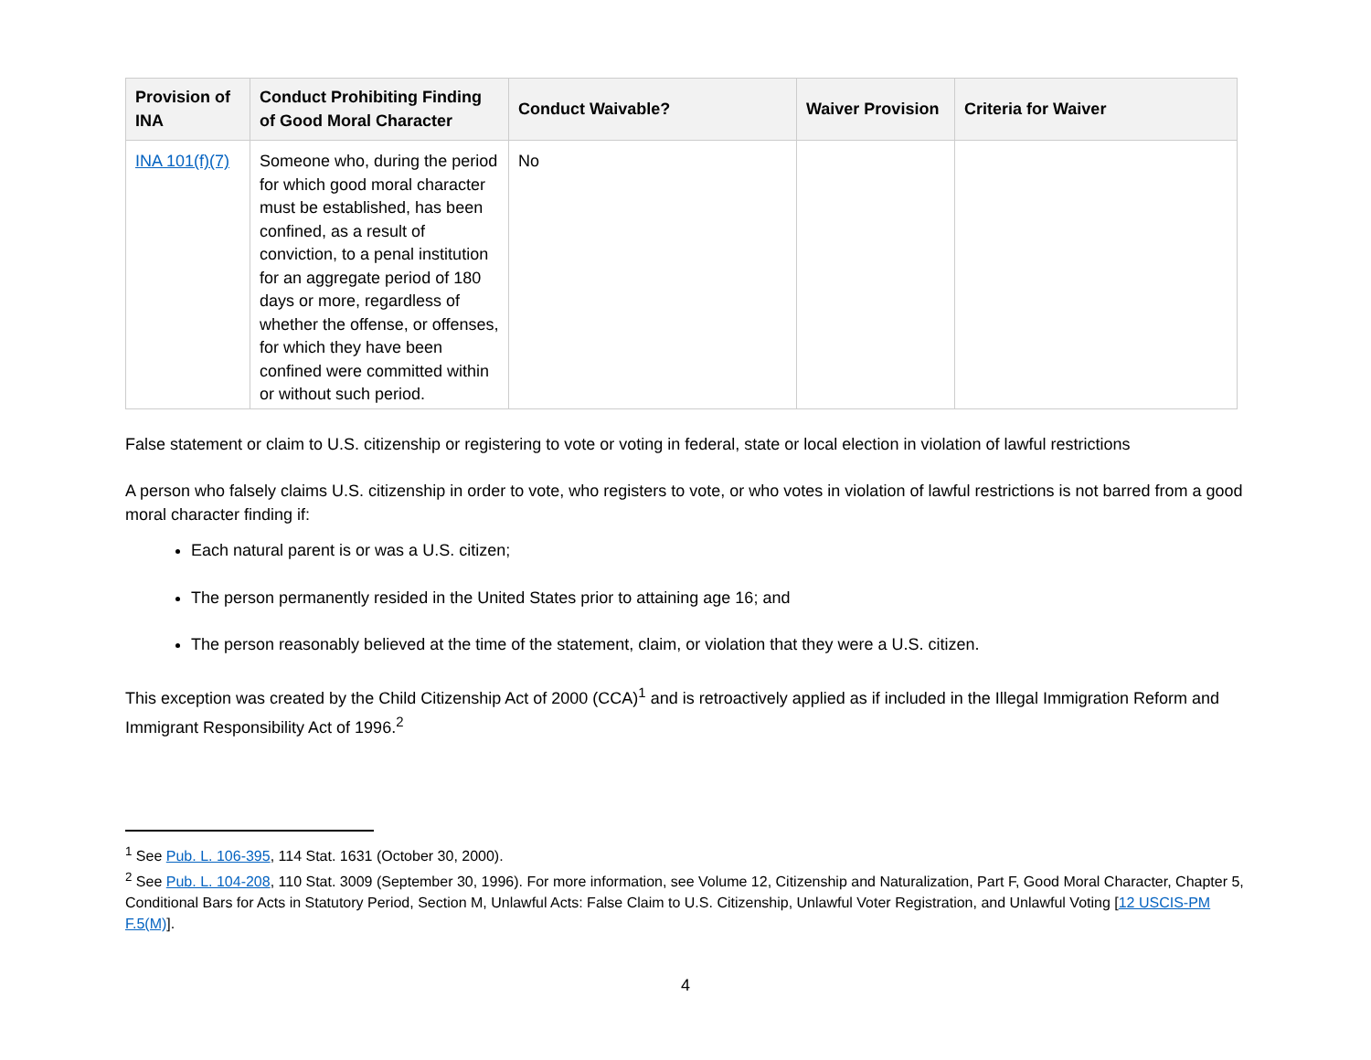| Provision of INA | Conduct Prohibiting Finding of Good Moral Character | Conduct Waivable? | Waiver Provision | Criteria for Waiver |
| --- | --- | --- | --- | --- |
| INA 101(f)(7) | Someone who, during the period for which good moral character must be established, has been confined, as a result of conviction, to a penal institution for an aggregate period of 180 days or more, regardless of whether the offense, or offenses, for which they have been confined were committed within or without such period. | No | | |
False statement or claim to U.S. citizenship or registering to vote or voting in federal, state or local election in violation of lawful restrictions
A person who falsely claims U.S. citizenship in order to vote, who registers to vote, or who votes in violation of lawful restrictions is not barred from a good moral character finding if:
Each natural parent is or was a U.S. citizen;
The person permanently resided in the United States prior to attaining age 16; and
The person reasonably believed at the time of the statement, claim, or violation that they were a U.S. citizen.
This exception was created by the Child Citizenship Act of 2000 (CCA)<sup>1</sup> and is retroactively applied as if included in the Illegal Immigration Reform and Immigrant Responsibility Act of 1996.<sup>2</sup>
<sup>1</sup> See Pub. L. 106-395, 114 Stat. 1631 (October 30, 2000).
<sup>2</sup> See Pub. L. 104-208, 110 Stat. 3009 (September 30, 1996). For more information, see Volume 12, Citizenship and Naturalization, Part F, Good Moral Character, Chapter 5, Conditional Bars for Acts in Statutory Period, Section M, Unlawful Acts: False Claim to U.S. Citizenship, Unlawful Voter Registration, and Unlawful Voting [12 USCIS-PM F.5(M)].
4